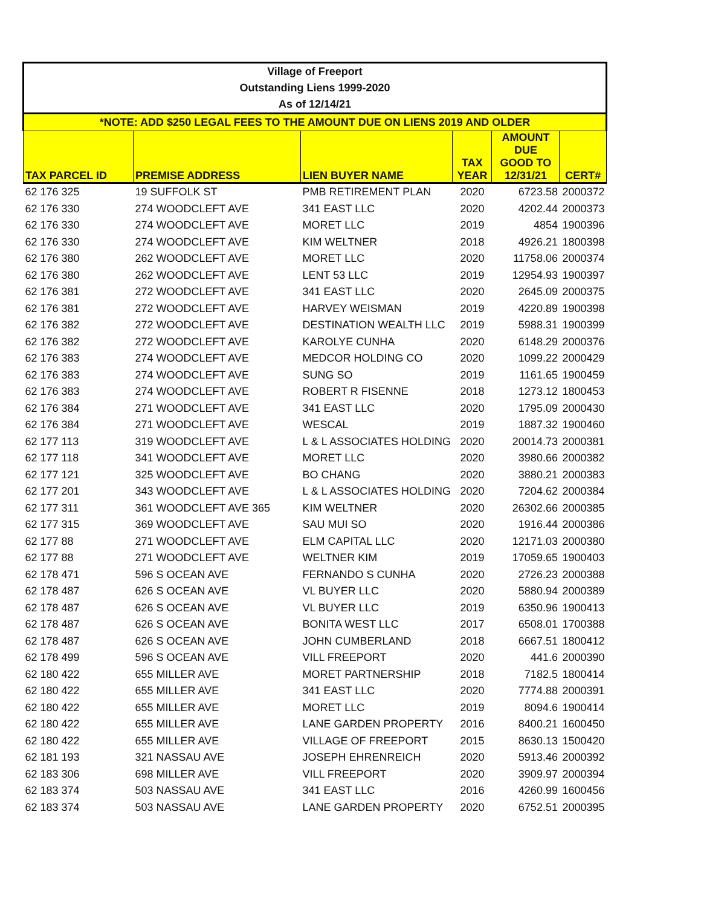| Village of Freeport | | | | | |
| --- | --- | --- | --- | --- | --- |
| Outstanding Liens 1999-2020 | | | | | |
| As of 12/14/21 | | | | | |
| *NOTE: ADD $250 LEGAL FEES TO THE AMOUNT DUE ON LIENS 2019 AND OLDER | | | | | |
| TAX PARCEL ID | PREMISE ADDRESS | LIEN BUYER NAME | TAX YEAR | AMOUNT DUE GOOD TO 12/31/21 | CERT# |
| 62 176 325 | 19 SUFFOLK ST | PMB RETIREMENT PLAN | 2020 | 6723.58 | 2000372 |
| 62 176 330 | 274 WOODCLEFT AVE | 341 EAST LLC | 2020 | 4202.44 | 2000373 |
| 62 176 330 | 274 WOODCLEFT AVE | MORET LLC | 2019 | 4854 | 1900396 |
| 62 176 330 | 274 WOODCLEFT AVE | KIM WELTNER | 2018 | 4926.21 | 1800398 |
| 62 176 380 | 262 WOODCLEFT AVE | MORET LLC | 2020 | 11758.06 | 2000374 |
| 62 176 380 | 262 WOODCLEFT AVE | LENT 53 LLC | 2019 | 12954.93 | 1900397 |
| 62 176 381 | 272 WOODCLEFT AVE | 341 EAST LLC | 2020 | 2645.09 | 2000375 |
| 62 176 381 | 272 WOODCLEFT AVE | HARVEY WEISMAN | 2019 | 4220.89 | 1900398 |
| 62 176 382 | 272 WOODCLEFT AVE | DESTINATION WEALTH LLC | 2019 | 5988.31 | 1900399 |
| 62 176 382 | 272 WOODCLEFT AVE | KAROLYE CUNHA | 2020 | 6148.29 | 2000376 |
| 62 176 383 | 274 WOODCLEFT AVE | MEDCOR HOLDING CO | 2020 | 1099.22 | 2000429 |
| 62 176 383 | 274 WOODCLEFT AVE | SUNG SO | 2019 | 1161.65 | 1900459 |
| 62 176 383 | 274 WOODCLEFT AVE | ROBERT R FISENNE | 2018 | 1273.12 | 1800453 |
| 62 176 384 | 271 WOODCLEFT AVE | 341 EAST LLC | 2020 | 1795.09 | 2000430 |
| 62 176 384 | 271 WOODCLEFT AVE | WESCAL | 2019 | 1887.32 | 1900460 |
| 62 177 113 | 319 WOODCLEFT AVE | L & L ASSOCIATES HOLDING | 2020 | 20014.73 | 2000381 |
| 62 177 118 | 341 WOODCLEFT AVE | MORET LLC | 2020 | 3980.66 | 2000382 |
| 62 177 121 | 325 WOODCLEFT AVE | BO CHANG | 2020 | 3880.21 | 2000383 |
| 62 177 201 | 343 WOODCLEFT AVE | L & L ASSOCIATES HOLDING | 2020 | 7204.62 | 2000384 |
| 62 177 311 | 361 WOODCLEFT AVE 365 | KIM WELTNER | 2020 | 26302.66 | 2000385 |
| 62 177 315 | 369 WOODCLEFT AVE | SAU MUI SO | 2020 | 1916.44 | 2000386 |
| 62 177 88 | 271 WOODCLEFT AVE | ELM CAPITAL LLC | 2020 | 12171.03 | 2000380 |
| 62 177 88 | 271 WOODCLEFT AVE | WELTNER KIM | 2019 | 17059.65 | 1900403 |
| 62 178 471 | 596 S OCEAN AVE | FERNANDO S CUNHA | 2020 | 2726.23 | 2000388 |
| 62 178 487 | 626 S OCEAN AVE | VL BUYER LLC | 2020 | 5880.94 | 2000389 |
| 62 178 487 | 626 S OCEAN AVE | VL BUYER LLC | 2019 | 6350.96 | 1900413 |
| 62 178 487 | 626 S OCEAN AVE | BONITA WEST LLC | 2017 | 6508.01 | 1700388 |
| 62 178 487 | 626 S OCEAN AVE | JOHN CUMBERLAND | 2018 | 6667.51 | 1800412 |
| 62 178 499 | 596 S OCEAN AVE | VILL FREEPORT | 2020 | 441.6 | 2000390 |
| 62 180 422 | 655 MILLER AVE | MORET PARTNERSHIP | 2018 | 7182.5 | 1800414 |
| 62 180 422 | 655 MILLER AVE | 341 EAST LLC | 2020 | 7774.88 | 2000391 |
| 62 180 422 | 655 MILLER AVE | MORET LLC | 2019 | 8094.6 | 1900414 |
| 62 180 422 | 655 MILLER AVE | LANE GARDEN PROPERTY | 2016 | 8400.21 | 1600450 |
| 62 180 422 | 655 MILLER AVE | VILLAGE OF FREEPORT | 2015 | 8630.13 | 1500420 |
| 62 181 193 | 321 NASSAU AVE | JOSEPH EHRENREICH | 2020 | 5913.46 | 2000392 |
| 62 183 306 | 698 MILLER AVE | VILL FREEPORT | 2020 | 3909.97 | 2000394 |
| 62 183 374 | 503 NASSAU AVE | 341 EAST LLC | 2016 | 4260.99 | 1600456 |
| 62 183 374 | 503 NASSAU AVE | LANE GARDEN PROPERTY | 2020 | 6752.51 | 2000395 |